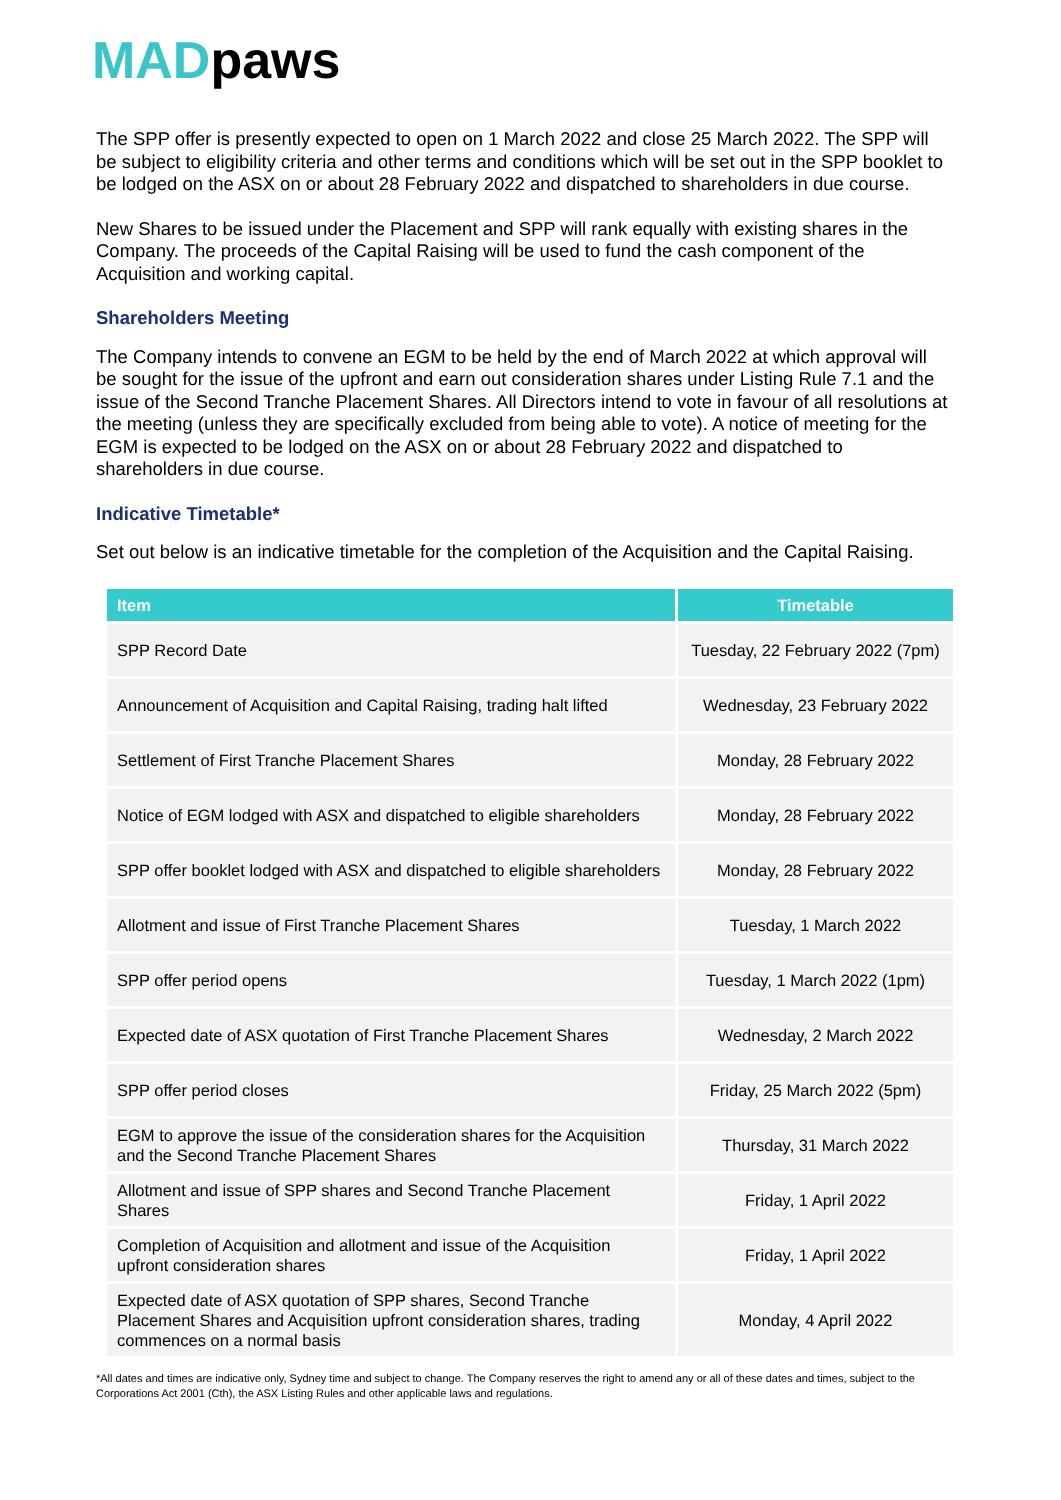MADpaws
The SPP offer is presently expected to open on 1 March 2022 and close 25 March 2022. The SPP will be subject to eligibility criteria and other terms and conditions which will be set out in the SPP booklet to be lodged on the ASX on or about 28 February 2022 and dispatched to shareholders in due course.
New Shares to be issued under the Placement and SPP will rank equally with existing shares in the Company. The proceeds of the Capital Raising will be used to fund the cash component of the Acquisition and working capital.
Shareholders Meeting
The Company intends to convene an EGM to be held by the end of March 2022 at which approval will be sought for the issue of the upfront and earn out consideration shares under Listing Rule 7.1 and the issue of the Second Tranche Placement Shares. All Directors intend to vote in favour of all resolutions at the meeting (unless they are specifically excluded from being able to vote). A notice of meeting for the EGM is expected to be lodged on the ASX on or about 28 February 2022 and dispatched to shareholders in due course.
Indicative Timetable*
Set out below is an indicative timetable for the completion of the Acquisition and the Capital Raising.
| Item | Timetable |
| --- | --- |
| SPP Record Date | Tuesday, 22 February 2022 (7pm) |
| Announcement of Acquisition and Capital Raising, trading halt lifted | Wednesday, 23 February 2022 |
| Settlement of First Tranche Placement Shares | Monday, 28 February 2022 |
| Notice of EGM lodged with ASX and dispatched to eligible shareholders | Monday, 28 February 2022 |
| SPP offer booklet lodged with ASX and dispatched to eligible shareholders | Monday, 28 February 2022 |
| Allotment and issue of First Tranche Placement Shares | Tuesday, 1 March 2022 |
| SPP offer period opens | Tuesday, 1 March 2022 (1pm) |
| Expected date of ASX quotation of First Tranche Placement Shares | Wednesday, 2 March 2022 |
| SPP offer period closes | Friday, 25 March 2022 (5pm) |
| EGM to approve the issue of the consideration shares for the Acquisition and the Second Tranche Placement Shares | Thursday, 31 March 2022 |
| Allotment and issue of SPP shares and Second Tranche Placement Shares | Friday, 1 April 2022 |
| Completion of Acquisition and allotment and issue of the Acquisition upfront consideration shares | Friday, 1 April 2022 |
| Expected date of ASX quotation of SPP shares, Second Tranche Placement Shares and Acquisition upfront consideration shares, trading commences on a normal basis | Monday, 4 April 2022 |
*All dates and times are indicative only, Sydney time and subject to change. The Company reserves the right to amend any or all of these dates and times, subject to the Corporations Act 2001 (Cth), the ASX Listing Rules and other applicable laws and regulations.